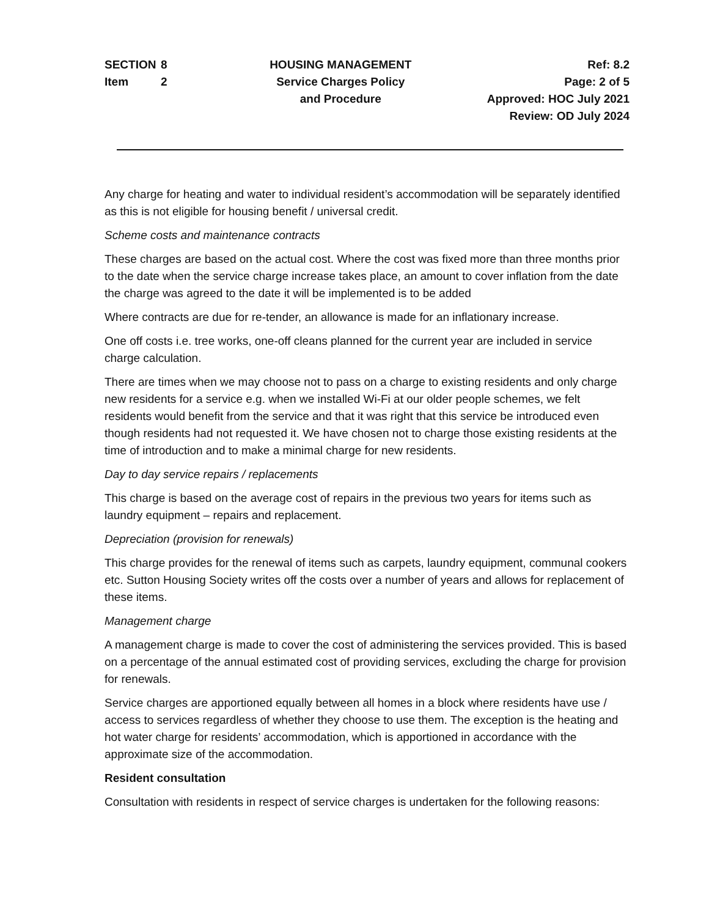SECTION 8
Item 2
HOUSING MANAGEMENT
Service Charges Policy
and Procedure
Ref: 8.2
Page: 2 of 5
Approved: HOC July 2021
Review: OD July 2024
Any charge for heating and water to individual resident’s accommodation will be separately identified as this is not eligible for housing benefit / universal credit.
Scheme costs and maintenance contracts
These charges are based on the actual cost. Where the cost was fixed more than three months prior to the date when the service charge increase takes place, an amount to cover inflation from the date the charge was agreed to the date it will be implemented is to be added
Where contracts are due for re-tender, an allowance is made for an inflationary increase.
One off costs i.e. tree works, one-off cleans planned for the current year are included in service charge calculation.
There are times when we may choose not to pass on a charge to existing residents and only charge new residents for a service e.g. when we installed Wi-Fi at our older people schemes, we felt residents would benefit from the service and that it was right that this service be introduced even though residents had not requested it. We have chosen not to charge those existing residents at the time of introduction and to make a minimal charge for new residents.
Day to day service repairs / replacements
This charge is based on the average cost of repairs in the previous two years for items such as laundry equipment – repairs and replacement.
Depreciation (provision for renewals)
This charge provides for the renewal of items such as carpets, laundry equipment, communal cookers etc. Sutton Housing Society writes off the costs over a number of years and allows for replacement of these items.
Management charge
A management charge is made to cover the cost of administering the services provided. This is based on a percentage of the annual estimated cost of providing services, excluding the charge for provision for renewals.
Service charges are apportioned equally between all homes in a block where residents have use / access to services regardless of whether they choose to use them. The exception is the heating and hot water charge for residents’ accommodation, which is apportioned in accordance with the approximate size of the accommodation.
Resident consultation
Consultation with residents in respect of service charges is undertaken for the following reasons: